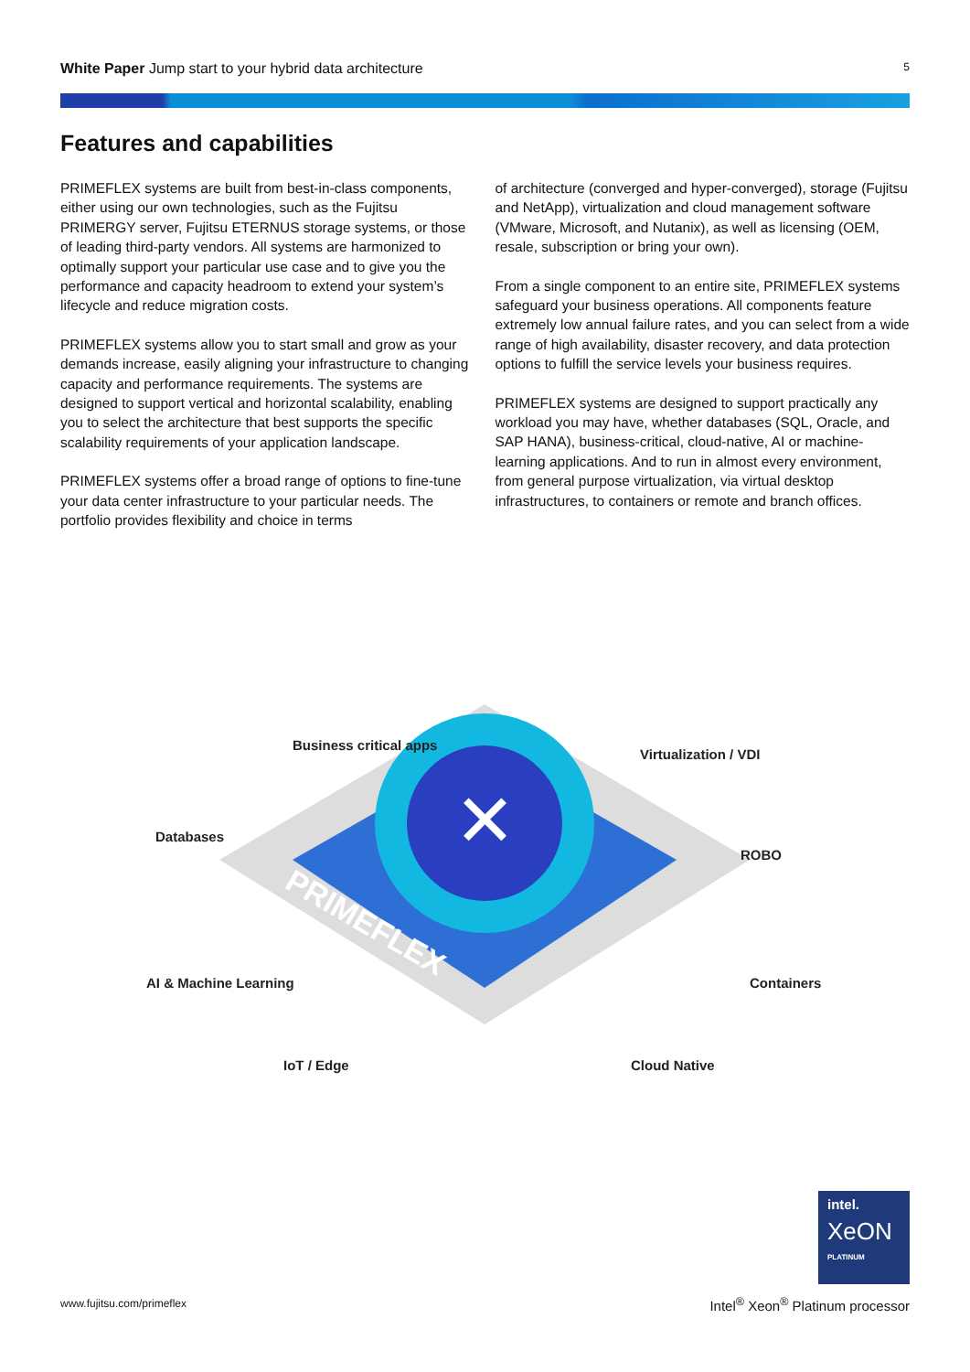White Paper Jump start to your hybrid data architecture 5
Features and capabilities
PRIMEFLEX systems are built from best-in-class components, either using our own technologies, such as the Fujitsu PRIMERGY server, Fujitsu ETERNUS storage systems, or those of leading third-party vendors. All systems are harmonized to optimally support your particular use case and to give you the performance and capacity headroom to extend your system’s lifecycle and reduce migration costs.
PRIMEFLEX systems allow you to start small and grow as your demands increase, easily aligning your infrastructure to changing capacity and performance requirements. The systems are designed to support vertical and horizontal scalability, enabling you to select the architecture that best supports the specific scalability requirements of your application landscape.
PRIMEFLEX systems offer a broad range of options to fine-tune your data center infrastructure to your particular needs. The portfolio provides flexibility and choice in terms
of architecture (converged and hyper-converged), storage (Fujitsu and NetApp), virtualization and cloud management software (VMware, Microsoft, and Nutanix), as well as licensing (OEM, resale, subscription or bring your own).
From a single component to an entire site, PRIMEFLEX systems safeguard your business operations. All components feature extremely low annual failure rates, and you can select from a wide range of high availability, disaster recovery, and data protection options to fulfill the service levels your business requires.
PRIMEFLEX systems are designed to support practically any workload you may have, whether databases (SQL, Oracle, and SAP HANA), business-critical, cloud-native, AI or machine-learning applications. And to run in almost every environment, from general purpose virtualization, via virtual desktop infrastructures, to containers or remote and branch offices.
✕
PRIMEFLEX
Business critical apps
Databases
AI & Machine Learning
IoT / Edge
Virtualization / VDI
ROBO
Containers
Cloud Native
intel.
XeON
PLATINUM
www.fujitsu.com/primeflex
Intel<sup>®</sup> Xeon<sup>®</sup> Platinum processor